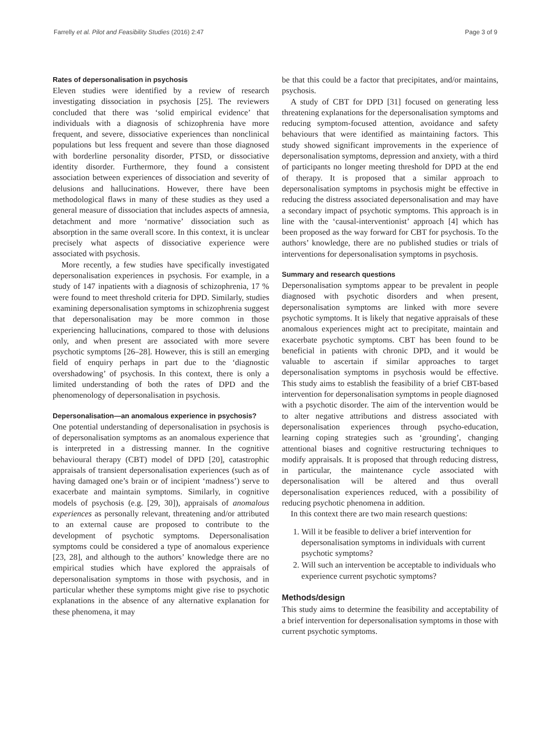Farrelly et al. Pilot and Feasibility Studies (2016) 2:47 Page 3 of 9
Rates of depersonalisation in psychosis
Eleven studies were identified by a review of research investigating dissociation in psychosis [25]. The reviewers concluded that there was ‘solid empirical evidence’ that individuals with a diagnosis of schizophrenia have more frequent, and severe, dissociative experiences than nonclinical populations but less frequent and severe than those diagnosed with borderline personality disorder, PTSD, or dissociative identity disorder. Furthermore, they found a consistent association between experiences of dissociation and severity of delusions and hallucinations. However, there have been methodological flaws in many of these studies as they used a general measure of dissociation that includes aspects of amnesia, detachment and more ‘normative’ dissociation such as absorption in the same overall score. In this context, it is unclear precisely what aspects of dissociative experience were associated with psychosis.
More recently, a few studies have specifically investigated depersonalisation experiences in psychosis. For example, in a study of 147 inpatients with a diagnosis of schizophrenia, 17 % were found to meet threshold criteria for DPD. Similarly, studies examining depersonalisation symptoms in schizophrenia suggest that depersonalisation may be more common in those experiencing hallucinations, compared to those with delusions only, and when present are associated with more severe psychotic symptoms [26–28]. However, this is still an emerging field of enquiry perhaps in part due to the ‘diagnostic overshadowing’ of psychosis. In this context, there is only a limited understanding of both the rates of DPD and the phenomenology of depersonalisation in psychosis.
Depersonalisation—an anomalous experience in psychosis?
One potential understanding of depersonalisation in psychosis is of depersonalisation symptoms as an anomalous experience that is interpreted in a distressing manner. In the cognitive behavioural therapy (CBT) model of DPD [20], catastrophic appraisals of transient depersonalisation experiences (such as of having damaged one’s brain or of incipient ‘madness’) serve to exacerbate and maintain symptoms. Similarly, in cognitive models of psychosis (e.g. [29, 30]), appraisals of anomalous experiences as personally relevant, threatening and/or attributed to an external cause are proposed to contribute to the development of psychotic symptoms. Depersonalisation symptoms could be considered a type of anomalous experience [23, 28], and although to the authors’ knowledge there are no empirical studies which have explored the appraisals of depersonalisation symptoms in those with psychosis, and in particular whether these symptoms might give rise to psychotic explanations in the absence of any alternative explanation for these phenomena, it may
be that this could be a factor that precipitates, and/or maintains, psychosis.
A study of CBT for DPD [31] focused on generating less threatening explanations for the depersonalisation symptoms and reducing symptom-focused attention, avoidance and safety behaviours that were identified as maintaining factors. This study showed significant improvements in the experience of depersonalisation symptoms, depression and anxiety, with a third of participants no longer meeting threshold for DPD at the end of therapy. It is proposed that a similar approach to depersonalisation symptoms in psychosis might be effective in reducing the distress associated depersonalisation and may have a secondary impact of psychotic symptoms. This approach is in line with the ‘causal-interventionist’ approach [4] which has been proposed as the way forward for CBT for psychosis. To the authors’ knowledge, there are no published studies or trials of interventions for depersonalisation symptoms in psychosis.
Summary and research questions
Depersonalisation symptoms appear to be prevalent in people diagnosed with psychotic disorders and when present, depersonalisation symptoms are linked with more severe psychotic symptoms. It is likely that negative appraisals of these anomalous experiences might act to precipitate, maintain and exacerbate psychotic symptoms. CBT has been found to be beneficial in patients with chronic DPD, and it would be valuable to ascertain if similar approaches to target depersonalisation symptoms in psychosis would be effective. This study aims to establish the feasibility of a brief CBT-based intervention for depersonalisation symptoms in people diagnosed with a psychotic disorder. The aim of the intervention would be to alter negative attributions and distress associated with depersonalisation experiences through psycho-education, learning coping strategies such as ‘grounding’, changing attentional biases and cognitive restructuring techniques to modify appraisals. It is proposed that through reducing distress, in particular, the maintenance cycle associated with depersonalisation will be altered and thus overall depersonalisation experiences reduced, with a possibility of reducing psychotic phenomena in addition.
In this context there are two main research questions:
1. Will it be feasible to deliver a brief intervention for depersonalisation symptoms in individuals with current psychotic symptoms?
2. Will such an intervention be acceptable to individuals who experience current psychotic symptoms?
Methods/design
This study aims to determine the feasibility and acceptability of a brief intervention for depersonalisation symptoms in those with current psychotic symptoms.